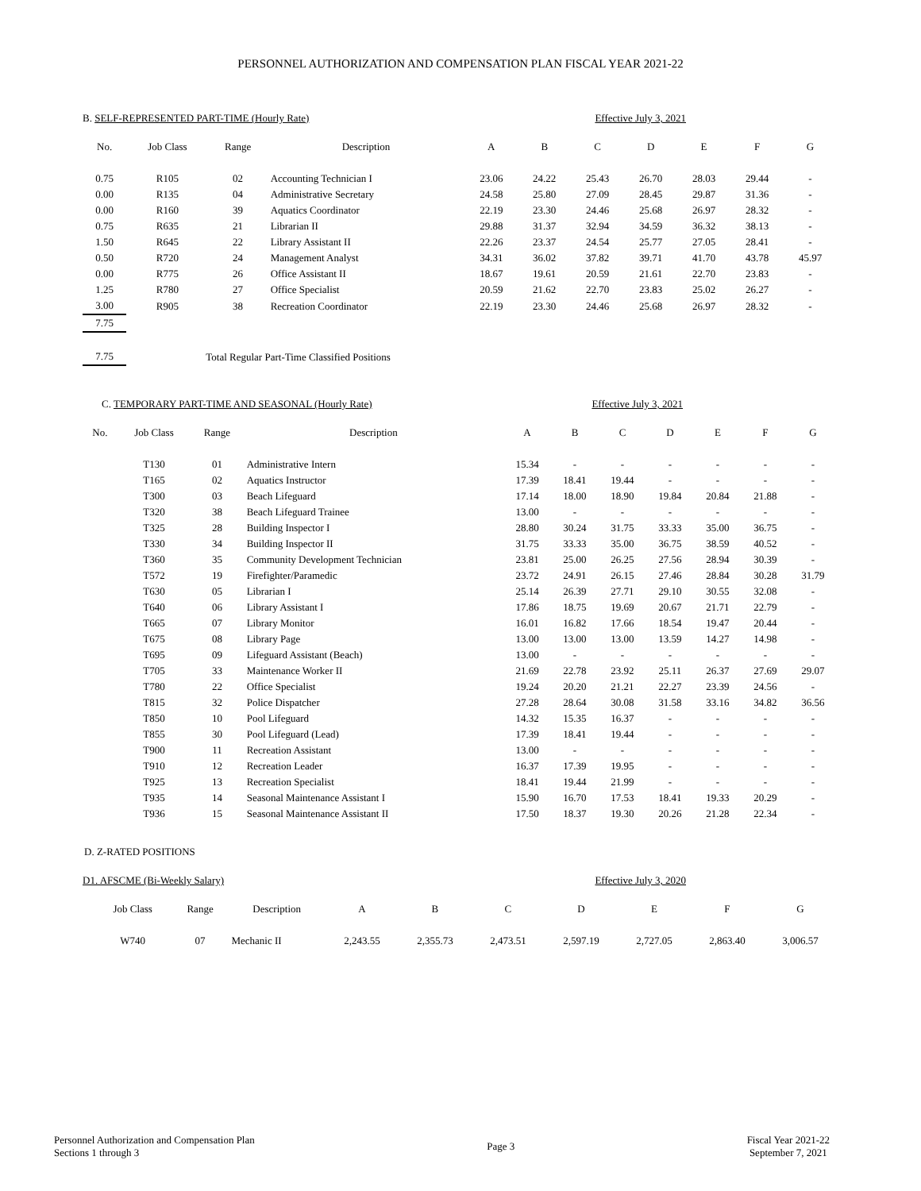PERSONNEL AUTHORIZATION AND COMPENSATION PLAN FISCAL YEAR 2021-22
B. SELF-REPRESENTED PART-TIME (Hourly Rate) Effective July 3, 2021
| No. | Job Class | Range | Description | A | B | C | D | E | F | G |
| --- | --- | --- | --- | --- | --- | --- | --- | --- | --- | --- |
| 0.75 | R105 | 02 | Accounting Technician I | 23.06 | 24.22 | 25.43 | 26.70 | 28.03 | 29.44 | - |
| 0.00 | R135 | 04 | Administrative Secretary | 24.58 | 25.80 | 27.09 | 28.45 | 29.87 | 31.36 | - |
| 0.00 | R160 | 39 | Aquatics Coordinator | 22.19 | 23.30 | 24.46 | 25.68 | 26.97 | 28.32 | - |
| 0.75 | R635 | 21 | Librarian II | 29.88 | 31.37 | 32.94 | 34.59 | 36.32 | 38.13 | - |
| 1.50 | R645 | 22 | Library Assistant II | 22.26 | 23.37 | 24.54 | 25.77 | 27.05 | 28.41 | - |
| 0.50 | R720 | 24 | Management Analyst | 34.31 | 36.02 | 37.82 | 39.71 | 41.70 | 43.78 | 45.97 |
| 0.00 | R775 | 26 | Office Assistant II | 18.67 | 19.61 | 20.59 | 21.61 | 22.70 | 23.83 | - |
| 1.25 | R780 | 27 | Office Specialist | 20.59 | 21.62 | 22.70 | 23.83 | 25.02 | 26.27 | - |
| 3.00 | R905 | 38 | Recreation Coordinator | 22.19 | 23.30 | 24.46 | 25.68 | 26.97 | 28.32 | - |
| 7.75 | | | | | | | | | | |
| 7.75 | Total Regular Part-Time Classified Positions | | | | | | | | | |
C. TEMPORARY PART-TIME AND SEASONAL (Hourly Rate) Effective July 3, 2021
| No. | Job Class | Range | Description | A | B | C | D | E | F | G |
| --- | --- | --- | --- | --- | --- | --- | --- | --- | --- | --- |
| | T130 | 01 | Administrative Intern | 15.34 | - | - | - | - | - | - |
| | T165 | 02 | Aquatics Instructor | 17.39 | 18.41 | 19.44 | - | - | - | - |
| | T300 | 03 | Beach Lifeguard | 17.14 | 18.00 | 18.90 | 19.84 | 20.84 | 21.88 | - |
| | T320 | 38 | Beach Lifeguard Trainee | 13.00 | - | - | - | - | - | - |
| | T325 | 28 | Building Inspector I | 28.80 | 30.24 | 31.75 | 33.33 | 35.00 | 36.75 | - |
| | T330 | 34 | Building Inspector II | 31.75 | 33.33 | 35.00 | 36.75 | 38.59 | 40.52 | - |
| | T360 | 35 | Community Development Technician | 23.81 | 25.00 | 26.25 | 27.56 | 28.94 | 30.39 | - |
| | T572 | 19 | Firefighter/Paramedic | 23.72 | 24.91 | 26.15 | 27.46 | 28.84 | 30.28 | 31.79 |
| | T630 | 05 | Librarian I | 25.14 | 26.39 | 27.71 | 29.10 | 30.55 | 32.08 | - |
| | T640 | 06 | Library Assistant I | 17.86 | 18.75 | 19.69 | 20.67 | 21.71 | 22.79 | - |
| | T665 | 07 | Library Monitor | 16.01 | 16.82 | 17.66 | 18.54 | 19.47 | 20.44 | - |
| | T675 | 08 | Library Page | 13.00 | 13.00 | 13.00 | 13.59 | 14.27 | 14.98 | - |
| | T695 | 09 | Lifeguard Assistant (Beach) | 13.00 | - | - | - | - | - | - |
| | T705 | 33 | Maintenance Worker II | 21.69 | 22.78 | 23.92 | 25.11 | 26.37 | 27.69 | 29.07 |
| | T780 | 22 | Office Specialist | 19.24 | 20.20 | 21.21 | 22.27 | 23.39 | 24.56 | - |
| | T815 | 32 | Police Dispatcher | 27.28 | 28.64 | 30.08 | 31.58 | 33.16 | 34.82 | 36.56 |
| | T850 | 10 | Pool Lifeguard | 14.32 | 15.35 | 16.37 | - | - | - | - |
| | T855 | 30 | Pool Lifeguard (Lead) | 17.39 | 18.41 | 19.44 | - | - | - | - |
| | T900 | 11 | Recreation Assistant | 13.00 | - | - | - | - | - | - |
| | T910 | 12 | Recreation Leader | 16.37 | 17.39 | 19.95 | - | - | - | - |
| | T925 | 13 | Recreation Specialist | 18.41 | 19.44 | 21.99 | - | - | - | - |
| | T935 | 14 | Seasonal Maintenance Assistant I | 15.90 | 16.70 | 17.53 | 18.41 | 19.33 | 20.29 | - |
| | T936 | 15 | Seasonal Maintenance Assistant II | 17.50 | 18.37 | 19.30 | 20.26 | 21.28 | 22.34 | - |
D. Z-RATED POSITIONS
D1. AFSCME (Bi-Weekly Salary) Effective July 3, 2020
| | Job Class | Range | Description | A | B | C | D | E | F | G |
| --- | --- | --- | --- | --- | --- | --- | --- | --- | --- | --- |
| | W740 | 07 | Mechanic II | 2,243.55 | 2,355.73 | 2,473.51 | 2,597.19 | 2,727.05 | 2,863.40 | 3,006.57 |
Personnel Authorization and Compensation Plan
Sections 1 through 3
Page 3 Fiscal Year 2021-22
September 7, 2021